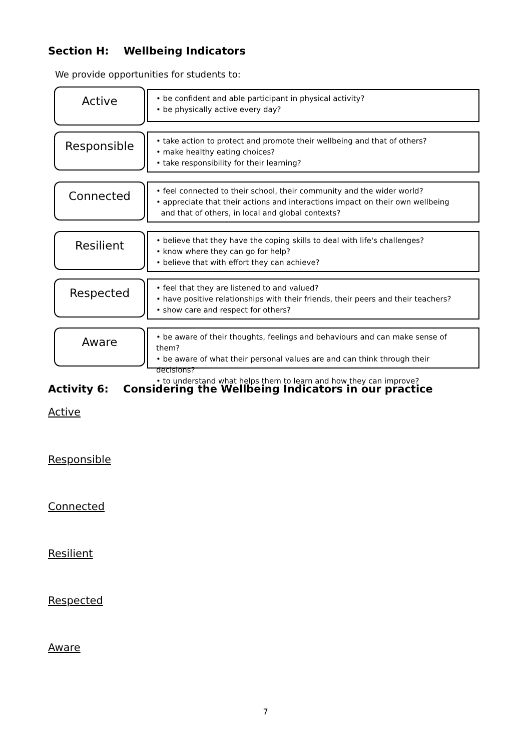Section H: Wellbeing Indicators
We provide opportunities for students to:
Active
• be confident and able participant in physical activity?
• be physically active every day?
Responsible
• take action to protect and promote their wellbeing and that of others?
• make healthy eating choices?
• take responsibility for their learning?
Connected
• feel connected to their school, their community and the wider world?
• appreciate that their actions and interactions impact on their own wellbeing
and that of others, in local and global contexts?
Resilient
• believe that they have the coping skills to deal with life's challenges?
• know where they can go for help?
• believe that with effort they can achieve?
Respected
• feel that they are listened to and valued?
• have positive relationships with their friends, their peers and their teachers?
• show care and respect for others?
Aware
• be aware of their thoughts, feelings and behaviours and can make sense of them?
• be aware of what their personal values are and can think through their decisions?
• to understand what helps them to learn and how they can improve?
Activity 6: Considering the Wellbeing Indicators in our practice
Active
Responsible
Connected
Resilient
Respected
Aware
7